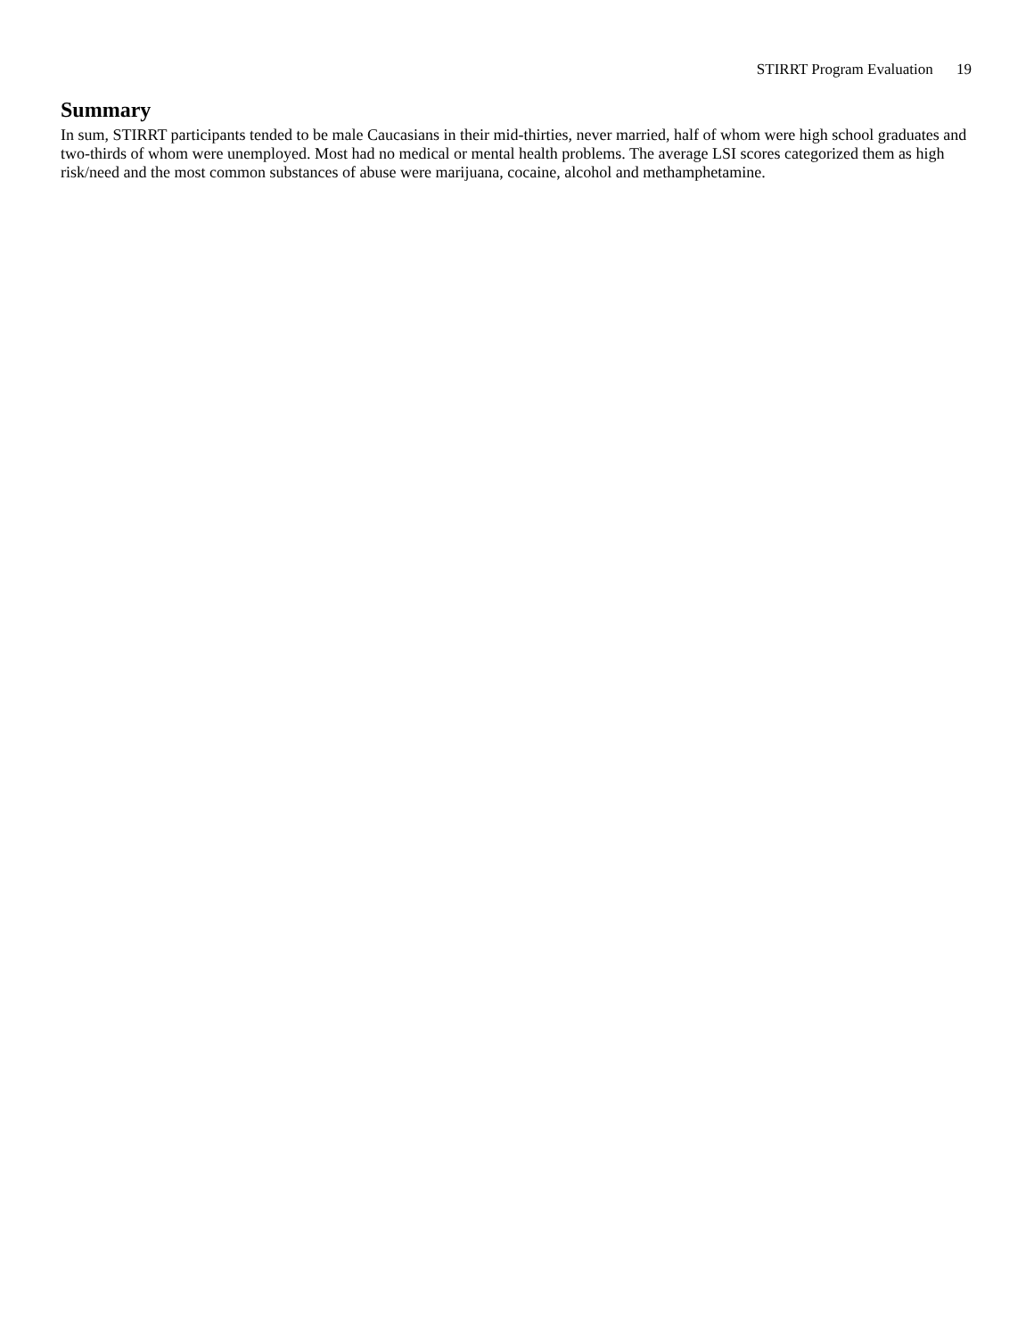STIRRT Program Evaluation 19
Summary
In sum, STIRRT participants tended to be male Caucasians in their mid-thirties, never married, half of whom were high school graduates and two-thirds of whom were unemployed. Most had no medical or mental health problems. The average LSI scores categorized them as high risk/need and the most common substances of abuse were marijuana, cocaine, alcohol and methamphetamine.